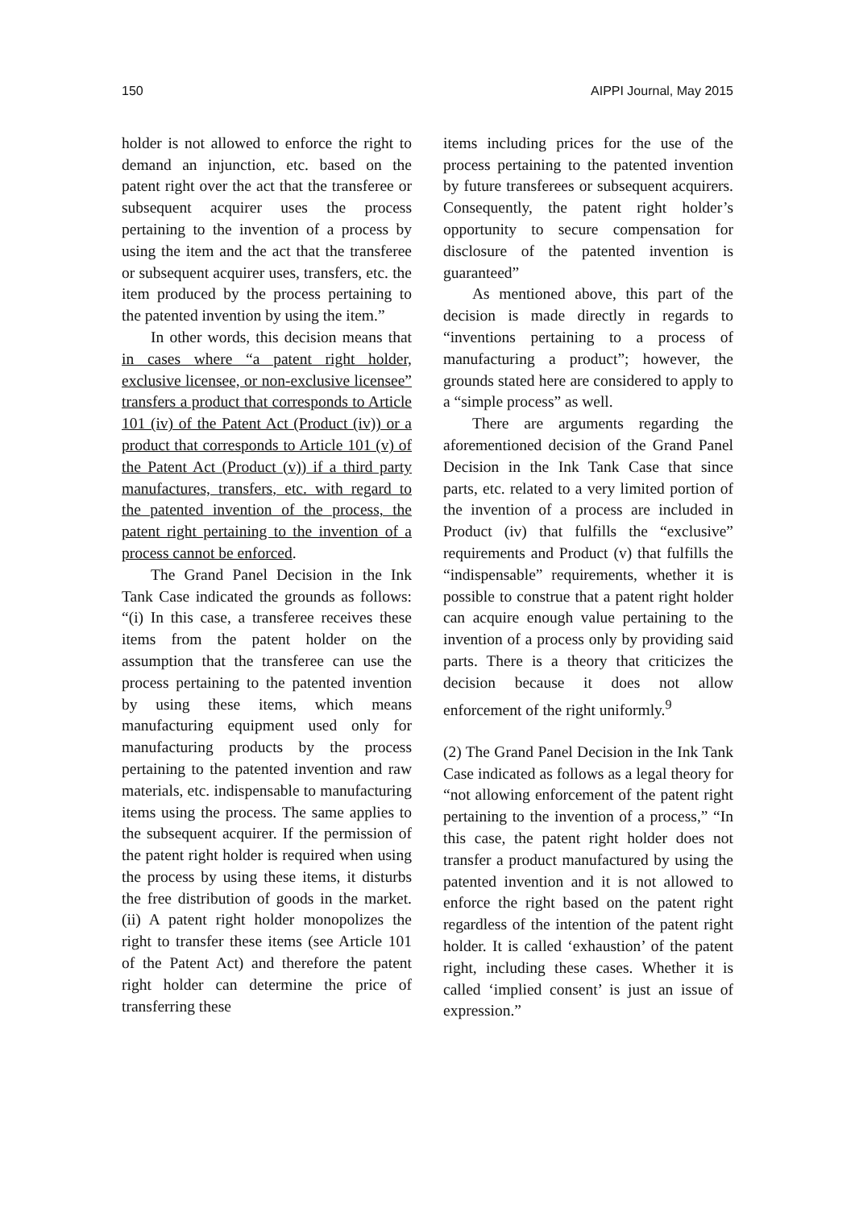150 AIPPI Journal, May 2015
holder is not allowed to enforce the right to demand an injunction, etc. based on the patent right over the act that the transferee or subsequent acquirer uses the process pertaining to the invention of a process by using the item and the act that the transferee or subsequent acquirer uses, transfers, etc. the item produced by the process pertaining to the patented invention by using the item.”
In other words, this decision means that in cases where “a patent right holder, exclusive licensee, or non-exclusive licensee” transfers a product that corresponds to Article 101 (iv) of the Patent Act (Product (iv)) or a product that corresponds to Article 101 (v) of the Patent Act (Product (v)) if a third party manufactures, transfers, etc. with regard to the patented invention of the process, the patent right pertaining to the invention of a process cannot be enforced.
The Grand Panel Decision in the Ink Tank Case indicated the grounds as follows: “(i) In this case, a transferee receives these items from the patent holder on the assumption that the transferee can use the process pertaining to the patented invention by using these items, which means manufacturing equipment used only for manufacturing products by the process pertaining to the patented invention and raw materials, etc. indispensable to manufacturing items using the process. The same applies to the subsequent acquirer. If the permission of the patent right holder is required when using the process by using these items, it disturbs the free distribution of goods in the market. (ii) A patent right holder monopolizes the right to transfer these items (see Article 101 of the Patent Act) and therefore the patent right holder can determine the price of transferring these
items including prices for the use of the process pertaining to the patented invention by future transferees or subsequent acquirers. Consequently, the patent right holder’s opportunity to secure compensation for disclosure of the patented invention is guaranteed”
As mentioned above, this part of the decision is made directly in regards to “inventions pertaining to a process of manufacturing a product”; however, the grounds stated here are considered to apply to a “simple process” as well.
There are arguments regarding the aforementioned decision of the Grand Panel Decision in the Ink Tank Case that since parts, etc. related to a very limited portion of the invention of a process are included in Product (iv) that fulfills the “exclusive” requirements and Product (v) that fulfills the “indispensable” requirements, whether it is possible to construe that a patent right holder can acquire enough value pertaining to the invention of a process only by providing said parts. There is a theory that criticizes the decision because it does not allow enforcement of the right uniformly.<sup>9</sup>
(2) The Grand Panel Decision in the Ink Tank Case indicated as follows as a legal theory for “not allowing enforcement of the patent right pertaining to the invention of a process,” “In this case, the patent right holder does not transfer a product manufactured by using the patented invention and it is not allowed to enforce the right based on the patent right regardless of the intention of the patent right holder. It is called ‘exhaustion’ of the patent right, including these cases. Whether it is called ‘implied consent’ is just an issue of expression.”